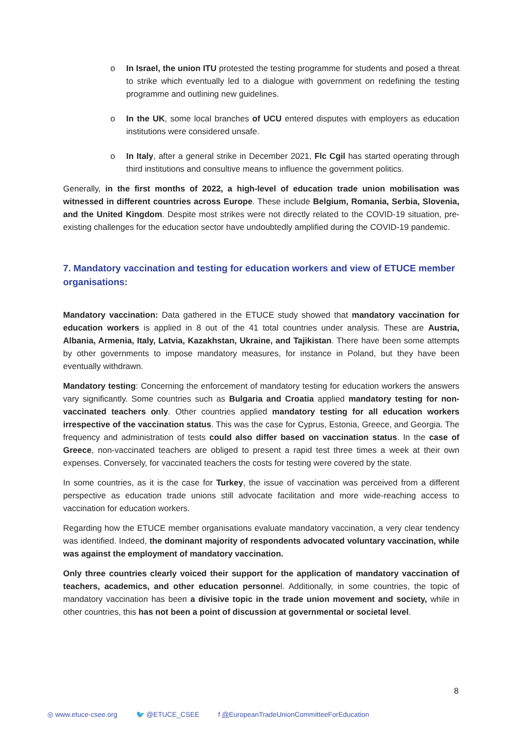o In Israel, the union ITU protested the testing programme for students and posed a threat to strike which eventually led to a dialogue with government on redefining the testing programme and outlining new guidelines.
o In the UK, some local branches of UCU entered disputes with employers as education institutions were considered unsafe.
o In Italy, after a general strike in December 2021, Flc Cgil has started operating through third institutions and consultive means to influence the government politics.
Generally, in the first months of 2022, a high-level of education trade union mobilisation was witnessed in different countries across Europe. These include Belgium, Romania, Serbia, Slovenia, and the United Kingdom. Despite most strikes were not directly related to the COVID-19 situation, pre-existing challenges for the education sector have undoubtedly amplified during the COVID-19 pandemic.
7. Mandatory vaccination and testing for education workers and view of ETUCE member organisations:
Mandatory vaccination: Data gathered in the ETUCE study showed that mandatory vaccination for education workers is applied in 8 out of the 41 total countries under analysis. These are Austria, Albania, Armenia, Italy, Latvia, Kazakhstan, Ukraine, and Tajikistan. There have been some attempts by other governments to impose mandatory measures, for instance in Poland, but they have been eventually withdrawn.
Mandatory testing: Concerning the enforcement of mandatory testing for education workers the answers vary significantly. Some countries such as Bulgaria and Croatia applied mandatory testing for non-vaccinated teachers only. Other countries applied mandatory testing for all education workers irrespective of the vaccination status. This was the case for Cyprus, Estonia, Greece, and Georgia. The frequency and administration of tests could also differ based on vaccination status. In the case of Greece, non-vaccinated teachers are obliged to present a rapid test three times a week at their own expenses. Conversely, for vaccinated teachers the costs for testing were covered by the state.
In some countries, as it is the case for Turkey, the issue of vaccination was perceived from a different perspective as education trade unions still advocate facilitation and more wide-reaching access to vaccination for education workers.
Regarding how the ETUCE member organisations evaluate mandatory vaccination, a very clear tendency was identified. Indeed, the dominant majority of respondents advocated voluntary vaccination, while was against the employment of mandatory vaccination.
Only three countries clearly voiced their support for the application of mandatory vaccination of teachers, academics, and other education personnel. Additionally, in some countries, the topic of mandatory vaccination has been a divisive topic in the trade union movement and society, while in other countries, this has not been a point of discussion at governmental or societal level.
8
◎ www.etuce-csee.org 🐦 @ETUCE_CSEE f @EuropeanTradeUnionCommitteeForEducation